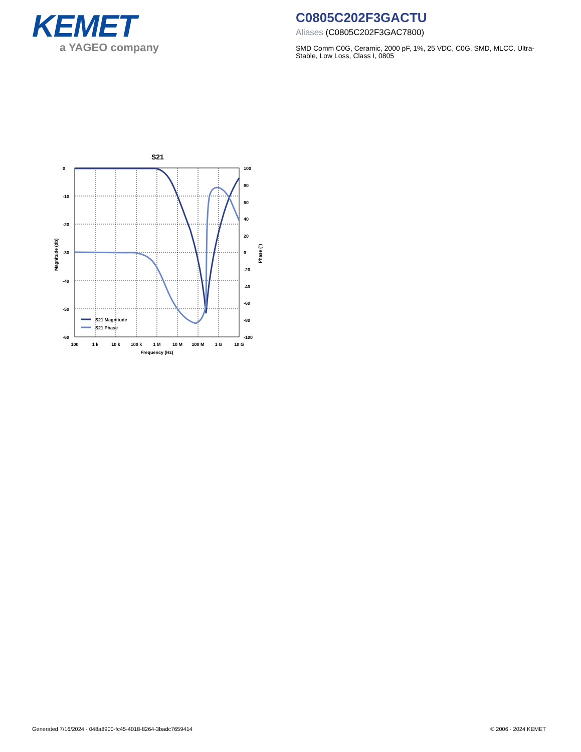KEMET
a YAGEO company
C0805C202F3GACTU
Aliases (C0805C202F3GAC7800)
SMD Comm C0G, Ceramic, 2000 pF, 1%, 25 VDC, C0G, SMD, MLCC, Ultra-Stable, Low Loss, Class I, 0805
S21
0
-10
-20
-30
-40
-50
-60
100
80
60
40
20
0
-20
-40
-60
-80
-100
100
1 k
10 k
100 k
1 M
10 M
100 M
1 G
10 G
Frequency (Hz)
Magnitude (db)
Phase (°)
S21 Magnitude
S21 Phase
Generated 7/16/2024 - 048a8900-fc45-4018-8264-3badc7659414
© 2006 - 2024 KEMET